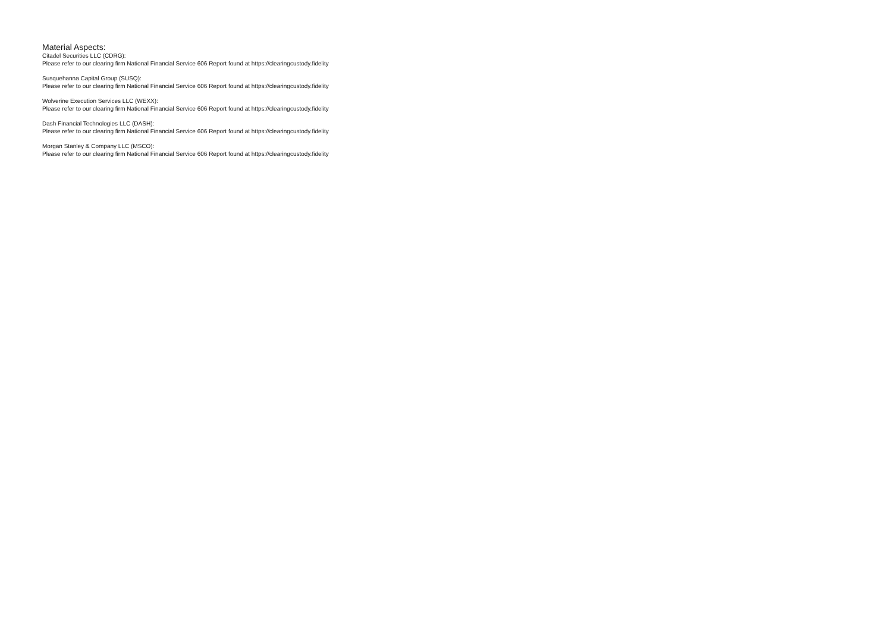Material Aspects:
Citadel Securities LLC (CDRG):
Please refer to our clearing firm National Financial Service 606 Report found at https://clearingcustody.fidelity
Susquehanna Capital Group (SUSQ):
Please refer to our clearing firm National Financial Service 606 Report found at https://clearingcustody.fidelity
Wolverine Execution Services LLC (WEXX):
Please refer to our clearing firm National Financial Service 606 Report found at https://clearingcustody.fidelity
Dash Financial Technologies LLC (DASH):
Please refer to our clearing firm National Financial Service 606 Report found at https://clearingcustody.fidelity
Morgan Stanley & Company LLC (MSCO):
Please refer to our clearing firm National Financial Service 606 Report found at https://clearingcustody.fidelity